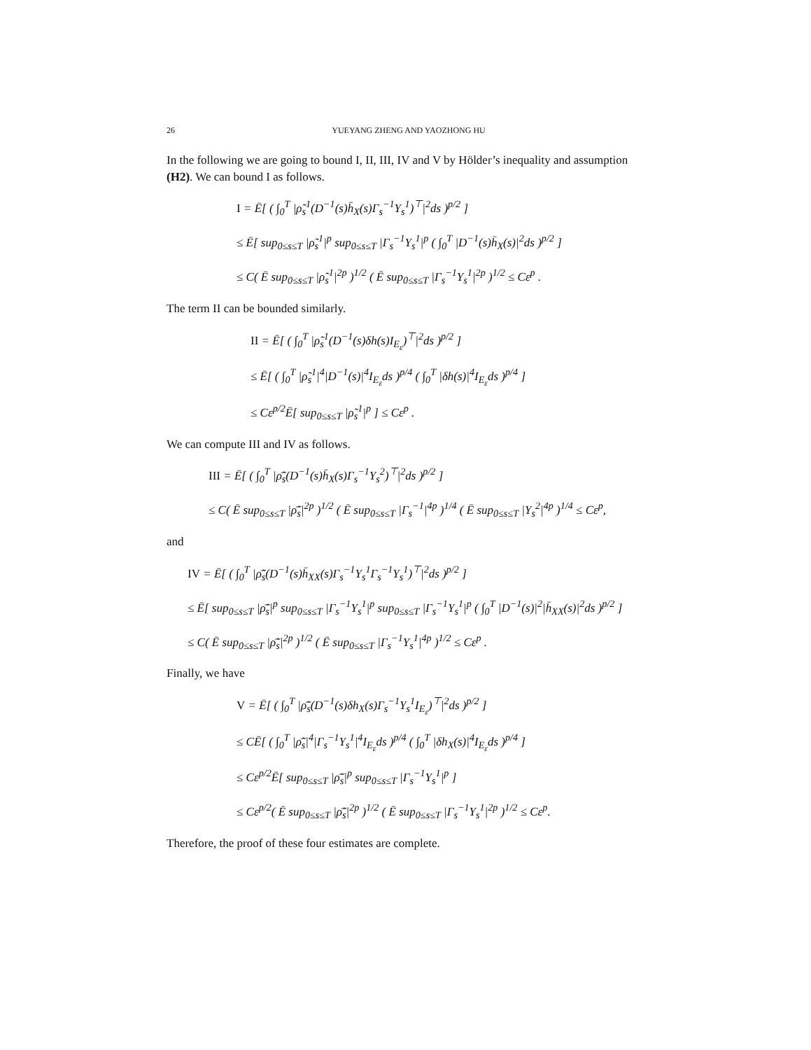26 YUEYANG ZHENG AND YAOZHONG HU
In the following we are going to bound I, II, III, IV and V by Hölder’s inequality and assumption (H2). We can bound I as follows.
I = Ē[ ( ∫<sub>0</sub><sup>T</sup> |ρ̃<sub>s</sub><sup>1</sup>(D<sup>−1</sup>(s)h̄<sub>X</sub>(s)Γ<sub>s</sub><sup>−1</sup>Y<sub>s</sub><sup>1</sup>)<sup>⊤</sup>|<sup>2</sup>ds )<sup>p/2</sup> ]
≤ Ē[ sup<sub>0≤s≤T</sub> |ρ̃<sub>s</sub><sup>1</sup>|<sup>p</sup> sup<sub>0≤s≤T</sub> |Γ<sub>s</sub><sup>−1</sup>Y<sub>s</sub><sup>1</sup>|<sup>p</sup> ( ∫<sub>0</sub><sup>T</sup> |D<sup>−1</sup>(s)h̄<sub>X</sub>(s)|<sup>2</sup>ds )<sup>p/2</sup> ]
≤ C( Ē sup<sub>0≤s≤T</sub> |ρ̃<sub>s</sub><sup>1</sup>|<sup>2p</sup> )<sup>1/2</sup> ( Ē sup<sub>0≤s≤T</sub> |Γ<sub>s</sub><sup>−1</sup>Y<sub>s</sub><sup>1</sup>|<sup>2p</sup> )<sup>1/2</sup> ≤ Cε<sup>p</sup> .
The term II can be bounded similarly.
II = Ē[ ( ∫<sub>0</sub><sup>T</sup> |ρ̃<sub>s</sub><sup>1</sup>(D<sup>−1</sup>(s)δh(s)I<sub>E<sub>ε</sub></sub>)<sup>⊤</sup>|<sup>2</sup>ds )<sup>p/2</sup> ]
≤ Ē[ ( ∫<sub>0</sub><sup>T</sup> |ρ̃<sub>s</sub><sup>1</sup>|<sup>4</sup>|D<sup>−1</sup>(s)|<sup>4</sup>I<sub>E<sub>ε</sub></sub>ds )<sup>p/4</sup> ( ∫<sub>0</sub><sup>T</sup> |δh(s)|<sup>4</sup>I<sub>E<sub>ε</sub></sub>ds )<sup>p/4</sup> ]
≤ Cε<sup>p/2</sup>Ē[ sup<sub>0≤s≤T</sub> |ρ̃<sub>s</sub><sup>1</sup>|<sup>p</sup> ] ≤ Cε<sup>p</sup> .
We can compute III and IV as follows.
III = Ē[ ( ∫<sub>0</sub><sup>T</sup> |ρ̄̃<sub>s</sub>(D<sup>−1</sup>(s)h̄<sub>X</sub>(s)Γ<sub>s</sub><sup>−1</sup>Y<sub>s</sub><sup>2</sup>)<sup>⊤</sup>|<sup>2</sup>ds )<sup>p/2</sup> ]
≤ C( Ē sup<sub>0≤s≤T</sub> |ρ̄̃<sub>s</sub>|<sup>2p</sup> )<sup>1/2</sup> ( Ē sup<sub>0≤s≤T</sub> |Γ<sub>s</sub><sup>−1</sup>|<sup>4p</sup> )<sup>1/4</sup> ( Ē sup<sub>0≤s≤T</sub> |Y<sub>s</sub><sup>2</sup>|<sup>4p</sup> )<sup>1/4</sup> ≤ Cε<sup>p</sup>,
and
IV = Ē[ ( ∫<sub>0</sub><sup>T</sup> |ρ̄̃<sub>s</sub>(D<sup>−1</sup>(s)h̄<sub>XX</sub>(s)Γ<sub>s</sub><sup>−1</sup>Y<sub>s</sub><sup>1</sup>Γ<sub>s</sub><sup>−1</sup>Y<sub>s</sub><sup>1</sup>)<sup>⊤</sup>|<sup>2</sup>ds )<sup>p/2</sup> ]
≤ Ē[ sup<sub>0≤s≤T</sub> |ρ̄̃<sub>s</sub>|<sup>p</sup> sup<sub>0≤s≤T</sub> |Γ<sub>s</sub><sup>−1</sup>Y<sub>s</sub><sup>1</sup>|<sup>p</sup> sup<sub>0≤s≤T</sub> |Γ<sub>s</sub><sup>−1</sup>Y<sub>s</sub><sup>1</sup>|<sup>p</sup> ( ∫<sub>0</sub><sup>T</sup> |D<sup>−1</sup>(s)|<sup>2</sup>|h̄<sub>XX</sub>(s)|<sup>2</sup>ds )<sup>p/2</sup> ]
≤ C( Ē sup<sub>0≤s≤T</sub> |ρ̄̃<sub>s</sub>|<sup>2p</sup> )<sup>1/2</sup> ( Ē sup<sub>0≤s≤T</sub> |Γ<sub>s</sub><sup>−1</sup>Y<sub>s</sub><sup>1</sup>|<sup>4p</sup> )<sup>1/2</sup> ≤ Cε<sup>p</sup> .
Finally, we have
V = Ē[ ( ∫<sub>0</sub><sup>T</sup> |ρ̄̃<sub>s</sub>(D<sup>−1</sup>(s)δh<sub>X</sub>(s)Γ<sub>s</sub><sup>−1</sup>Y<sub>s</sub><sup>1</sup>I<sub>E<sub>ε</sub></sub>)<sup>⊤</sup>|<sup>2</sup>ds )<sup>p/2</sup> ]
≤ CĒ[ ( ∫<sub>0</sub><sup>T</sup> |ρ̄̃<sub>s</sub>|<sup>4</sup>|Γ<sub>s</sub><sup>−1</sup>Y<sub>s</sub><sup>1</sup>|<sup>4</sup>I<sub>E<sub>ε</sub></sub>ds )<sup>p/4</sup> ( ∫<sub>0</sub><sup>T</sup> |δh<sub>X</sub>(s)|<sup>4</sup>I<sub>E<sub>ε</sub></sub>ds )<sup>p/4</sup> ]
≤ Cε<sup>p/2</sup>Ē[ sup<sub>0≤s≤T</sub> |ρ̄̃<sub>s</sub>|<sup>p</sup> sup<sub>0≤s≤T</sub> |Γ<sub>s</sub><sup>−1</sup>Y<sub>s</sub><sup>1</sup>|<sup>p</sup> ]
≤ Cε<sup>p/2</sup>( Ē sup<sub>0≤s≤T</sub> |ρ̄̃<sub>s</sub>|<sup>2p</sup> )<sup>1/2</sup> ( Ē sup<sub>0≤s≤T</sub> |Γ<sub>s</sub><sup>−1</sup>Y<sub>s</sub><sup>1</sup>|<sup>2p</sup> )<sup>1/2</sup> ≤ Cε<sup>p</sup>.
Therefore, the proof of these four estimates are complete.